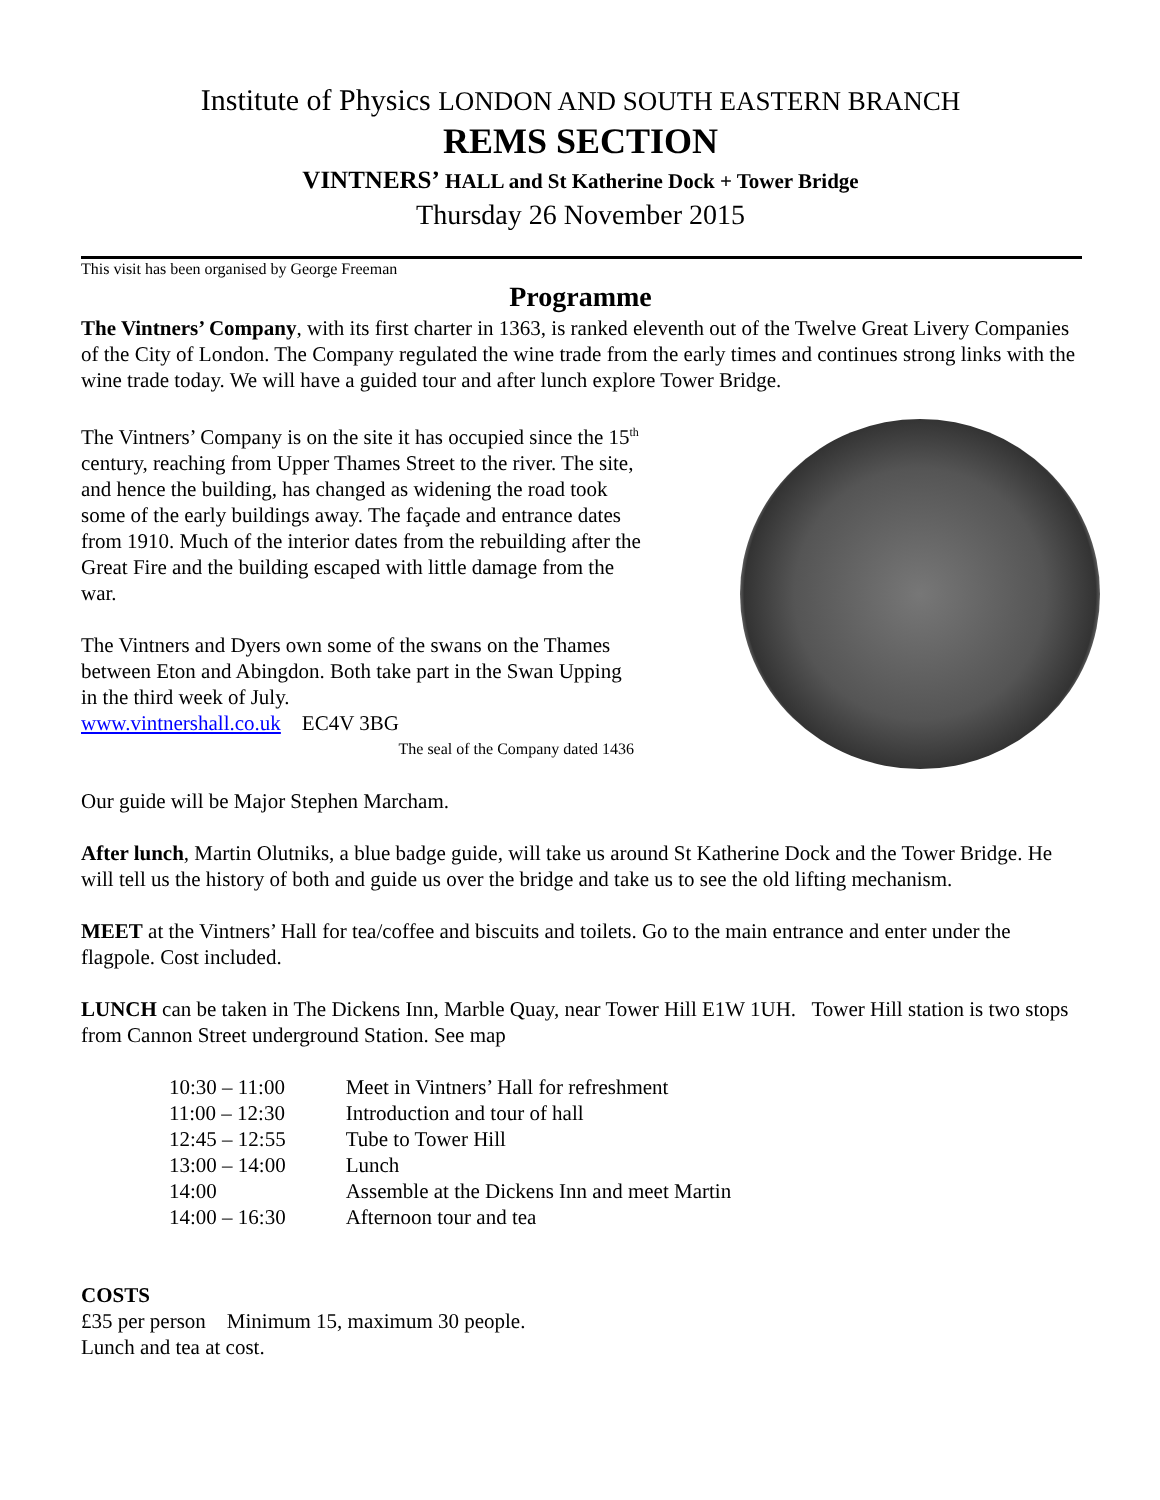Institute of Physics LONDON AND SOUTH EASTERN BRANCH
REMS SECTION
VINTNERS’ HALL and St Katherine Dock + Tower Bridge
Thursday 26 November 2015
This visit has been organised by George Freeman
Programme
The Vintners’ Company, with its first charter in 1363, is ranked eleventh out of the Twelve Great Livery Companies of the City of London. The Company regulated the wine trade from the early times and continues strong links with the wine trade today. We will have a guided tour and after lunch explore Tower Bridge.
The Vintners’ Company is on the site it has occupied since the 15<sup>th</sup> century, reaching from Upper Thames Street to the river. The site, and hence the building, has changed as widening the road took some of the early buildings away. The façade and entrance dates from 1910. Much of the interior dates from the rebuilding after the Great Fire and the building escaped with little damage from the war.
The Vintners and Dyers own some of the swans on the Thames between Eton and Abingdon. Both take part in the Swan Upping in the third week of July.
www.vintnershall.co.uk EC4V 3BG
The seal of the Company dated 1436
Our guide will be Major Stephen Marcham.
After lunch, Martin Olutniks, a blue badge guide, will take us around St Katherine Dock and the Tower Bridge. He will tell us the history of both and guide us over the bridge and take us to see the old lifting mechanism.
MEET at the Vintners’ Hall for tea/coffee and biscuits and toilets. Go to the main entrance and enter under the flagpole. Cost included.
LUNCH can be taken in The Dickens Inn, Marble Quay, near Tower Hill E1W 1UH. Tower Hill station is two stops from Cannon Street underground Station. See map
| 10:30 – 11:00 | Meet in Vintners’ Hall for refreshment |
| 11:00 – 12:30 | Introduction and tour of hall |
| 12:45 – 12:55 | Tube to Tower Hill |
| 13:00 – 14:00 | Lunch |
| 14:00 | Assemble at the Dickens Inn and meet Martin |
| 14:00 – 16:30 | Afternoon tour and tea |
COSTS
£35 per person Minimum 15, maximum 30 people.
Lunch and tea at cost.